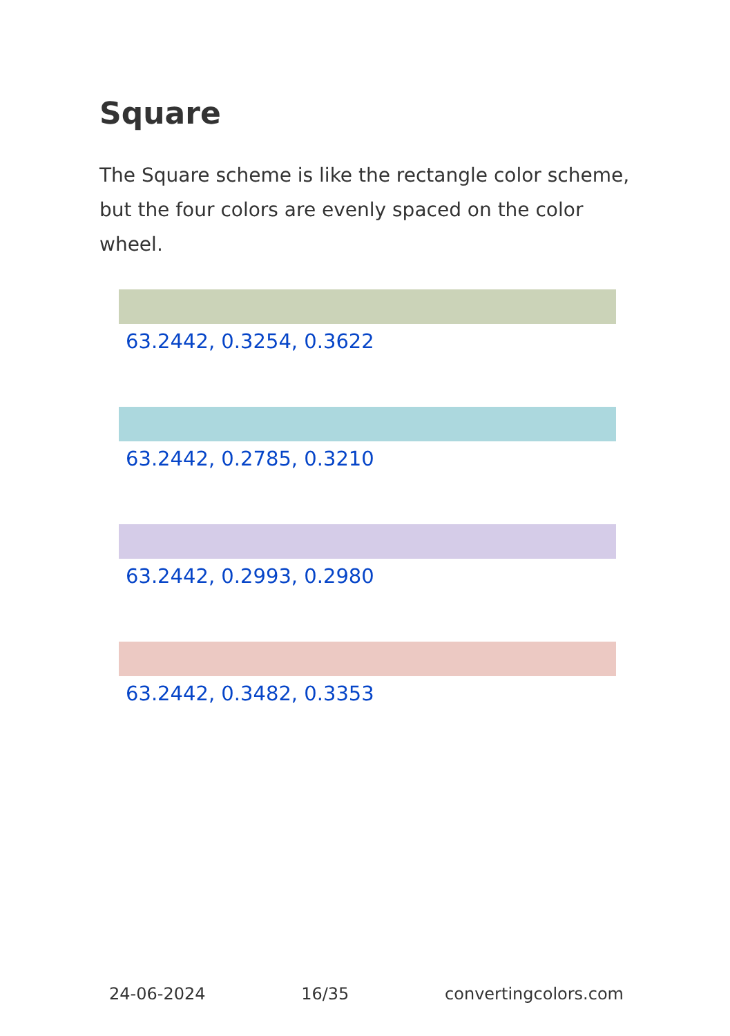Square
The Square scheme is like the rectangle color scheme, but the four colors are evenly spaced on the color wheel.
63.2442, 0.3254, 0.3622
63.2442, 0.2785, 0.3210
63.2442, 0.2993, 0.2980
63.2442, 0.3482, 0.3353
24-06-2024 16/35 convertingcolors.com